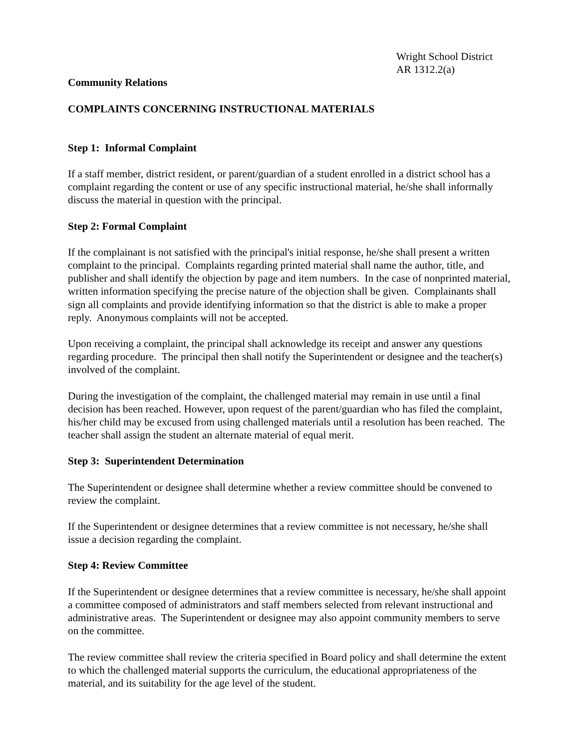Wright School District
AR 1312.2(a)
Community Relations
COMPLAINTS CONCERNING INSTRUCTIONAL MATERIALS
Step 1: Informal Complaint
If a staff member, district resident, or parent/guardian of a student enrolled in a district school has a complaint regarding the content or use of any specific instructional material, he/she shall informally discuss the material in question with the principal.
Step 2: Formal Complaint
If the complainant is not satisfied with the principal's initial response, he/she shall present a written complaint to the principal. Complaints regarding printed material shall name the author, title, and publisher and shall identify the objection by page and item numbers. In the case of nonprinted material, written information specifying the precise nature of the objection shall be given. Complainants shall sign all complaints and provide identifying information so that the district is able to make a proper reply. Anonymous complaints will not be accepted.
Upon receiving a complaint, the principal shall acknowledge its receipt and answer any questions regarding procedure. The principal then shall notify the Superintendent or designee and the teacher(s) involved of the complaint.
During the investigation of the complaint, the challenged material may remain in use until a final decision has been reached. However, upon request of the parent/guardian who has filed the complaint, his/her child may be excused from using challenged materials until a resolution has been reached. The teacher shall assign the student an alternate material of equal merit.
Step 3: Superintendent Determination
The Superintendent or designee shall determine whether a review committee should be convened to review the complaint.
If the Superintendent or designee determines that a review committee is not necessary, he/she shall issue a decision regarding the complaint.
Step 4: Review Committee
If the Superintendent or designee determines that a review committee is necessary, he/she shall appoint a committee composed of administrators and staff members selected from relevant instructional and administrative areas. The Superintendent or designee may also appoint community members to serve on the committee.
The review committee shall review the criteria specified in Board policy and shall determine the extent to which the challenged material supports the curriculum, the educational appropriateness of the material, and its suitability for the age level of the student.